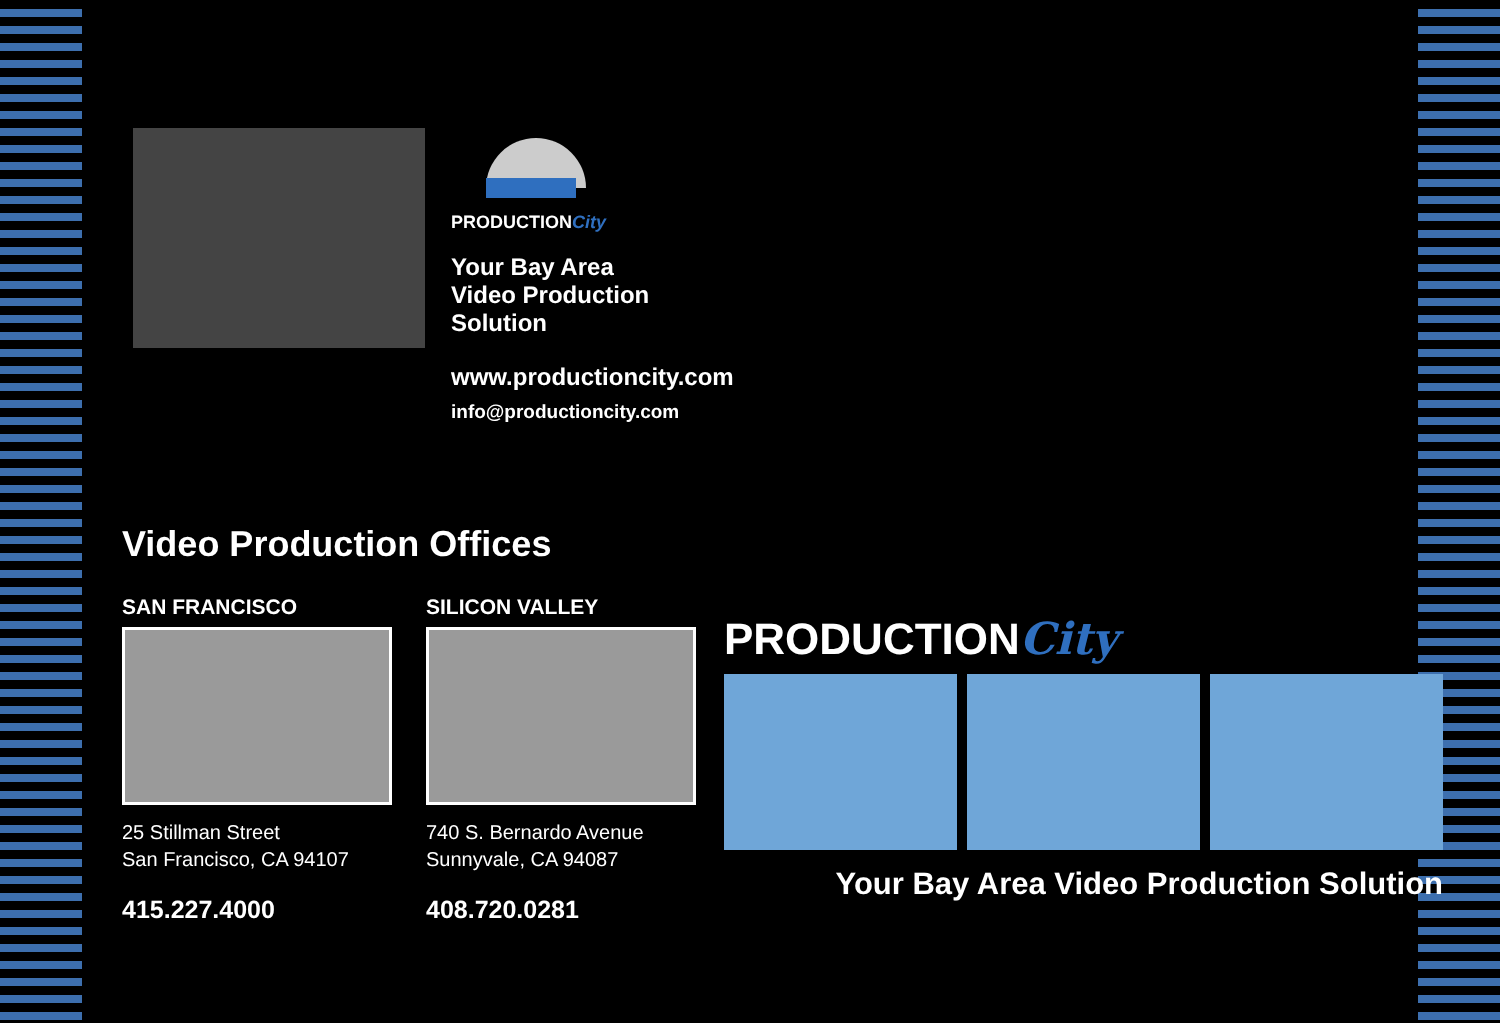PRODUCTIONCity
Your Bay Area
Video Production
Solution
www.productioncity.com
info@productioncity.com
Video Production Offices
SAN FRANCISCO
25 Stillman Street
San Francisco, CA 94107
415.227.4000
SILICON VALLEY
740 S. Bernardo Avenue
Sunnyvale, CA 94087
408.720.0281
PRODUCTIONCity
Your Bay Area Video Production Solution